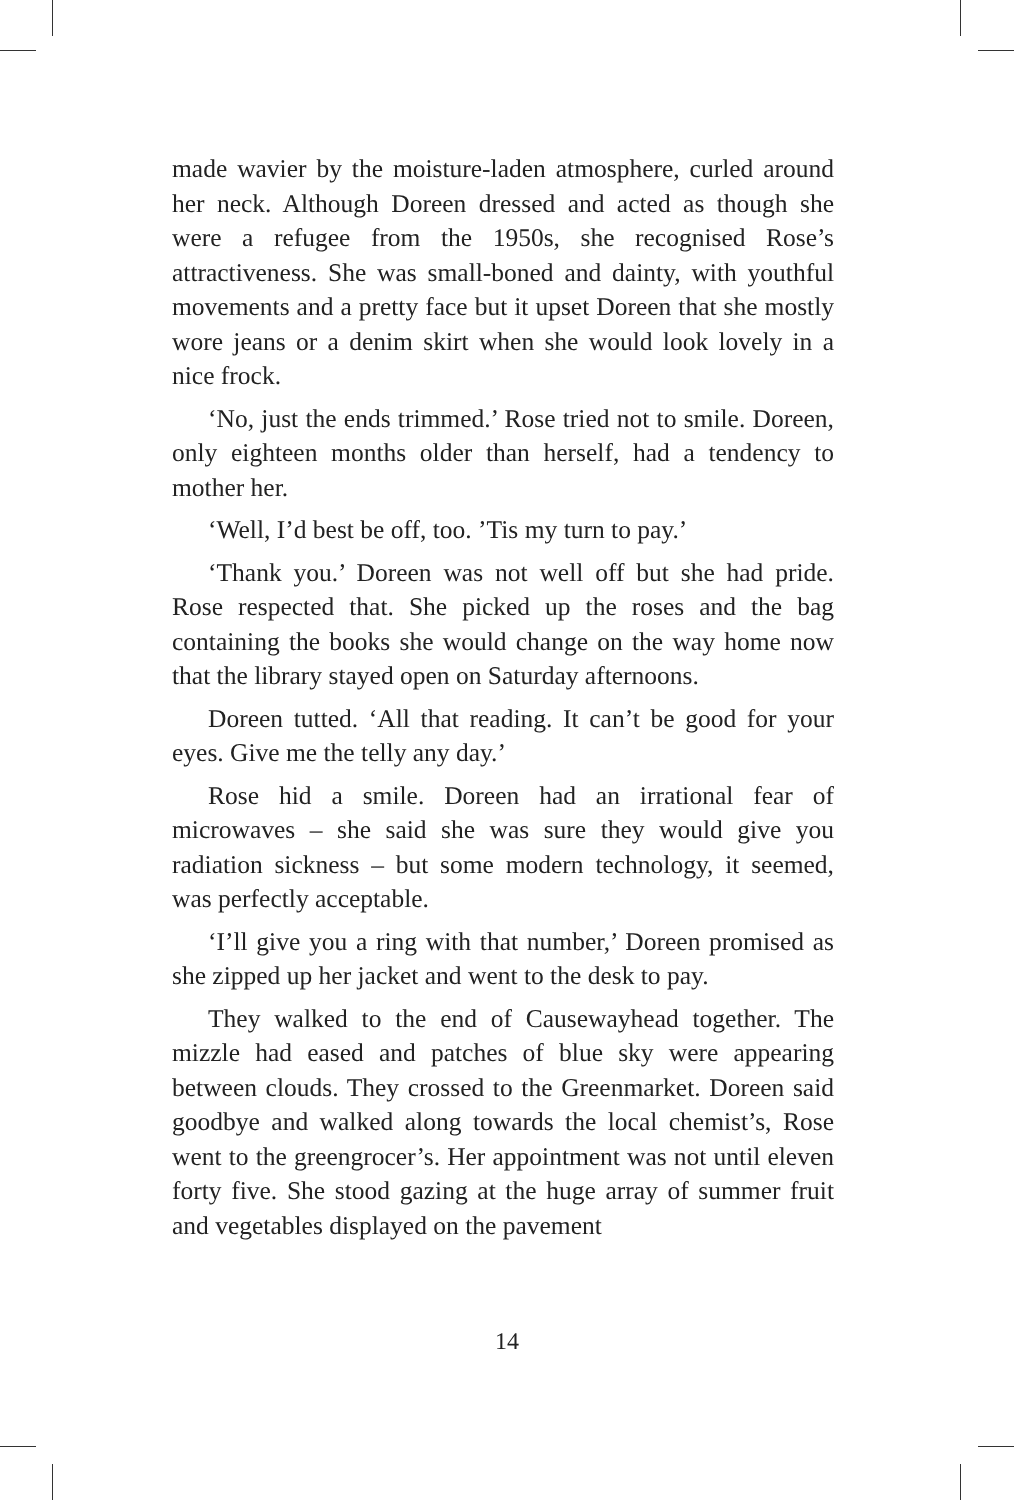made wavier by the moisture-laden atmosphere, curled around her neck. Although Doreen dressed and acted as though she were a refugee from the 1950s, she recognised Rose’s attractiveness. She was small-boned and dainty, with youthful movements and a pretty face but it upset Doreen that she mostly wore jeans or a denim skirt when she would look lovely in a nice frock.
‘No, just the ends trimmed.’ Rose tried not to smile. Doreen, only eighteen months older than herself, had a tendency to mother her.
‘Well, I’d best be off, too. ’Tis my turn to pay.’
‘Thank you.’ Doreen was not well off but she had pride. Rose respected that. She picked up the roses and the bag containing the books she would change on the way home now that the library stayed open on Saturday afternoons.
Doreen tutted. ‘All that reading. It can’t be good for your eyes. Give me the telly any day.’
Rose hid a smile. Doreen had an irrational fear of microwaves – she said she was sure they would give you radiation sickness – but some modern technology, it seemed, was perfectly acceptable.
‘I’ll give you a ring with that number,’ Doreen promised as she zipped up her jacket and went to the desk to pay.
They walked to the end of Causewayhead together. The mizzle had eased and patches of blue sky were appearing between clouds. They crossed to the Greenmarket. Doreen said goodbye and walked along towards the local chemist’s, Rose went to the greengrocer’s. Her appointment was not until eleven forty five. She stood gazing at the huge array of summer fruit and vegetables displayed on the pavement
14